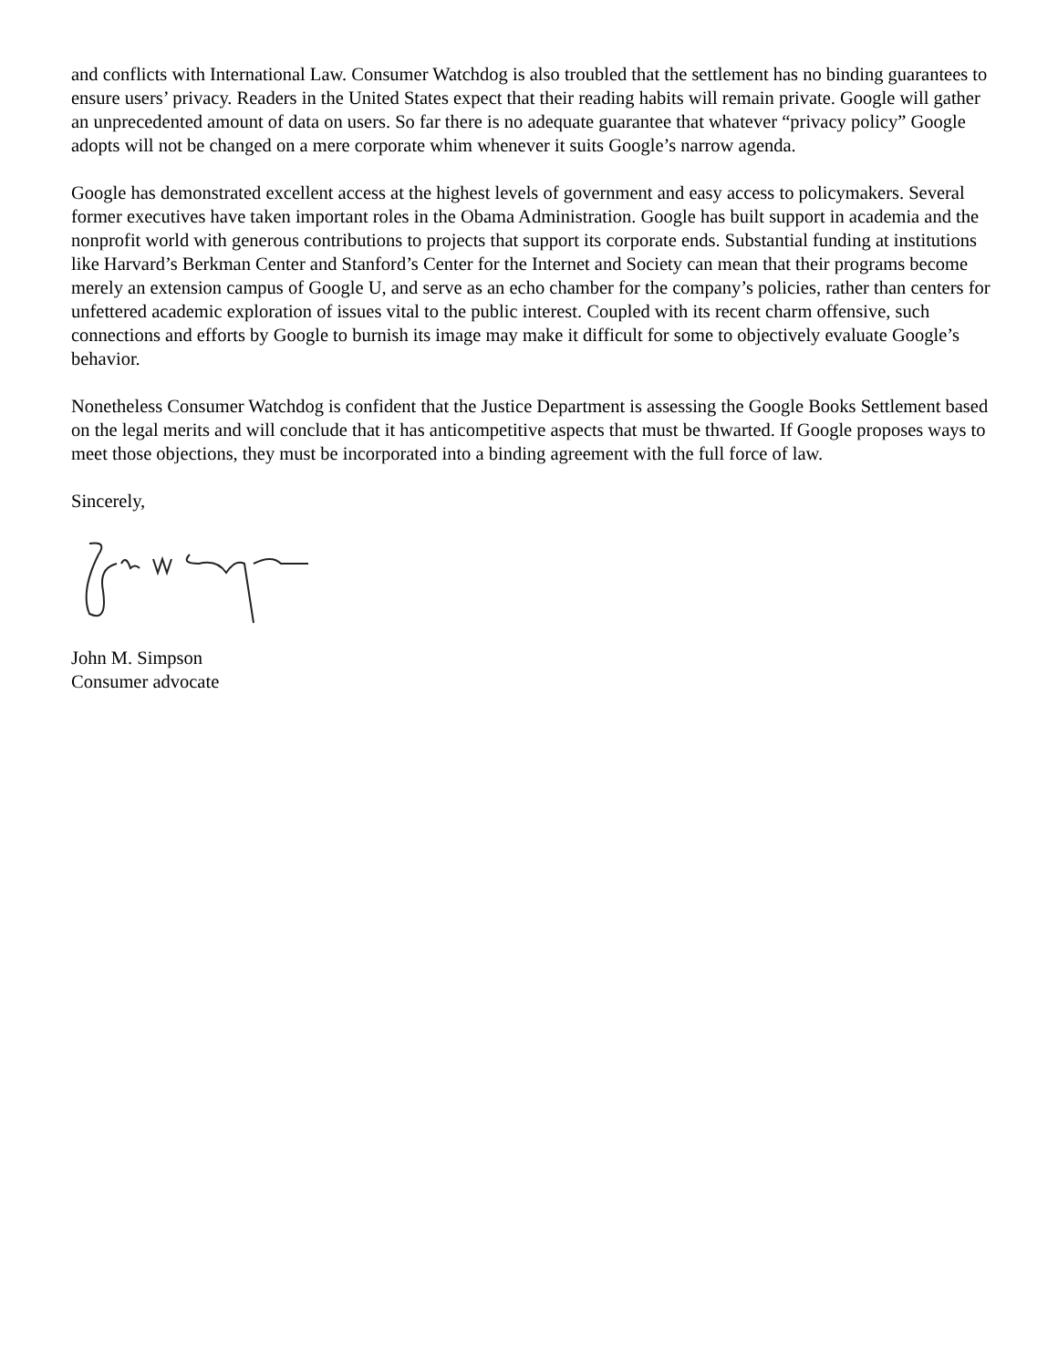and conflicts with International Law. Consumer Watchdog is also troubled that the settlement has no binding guarantees to ensure users’ privacy. Readers in the United States expect that their reading habits will remain private. Google will gather an unprecedented amount of data on users. So far there is no adequate guarantee that whatever “privacy policy” Google adopts will not be changed on a mere corporate whim whenever it suits Google’s narrow agenda.
Google has demonstrated excellent access at the highest levels of government and easy access to policymakers. Several former executives have taken important roles in the Obama Administration. Google has built support in academia and the nonprofit world with generous contributions to projects that support its corporate ends. Substantial funding at institutions like Harvard’s Berkman Center and Stanford’s Center for the Internet and Society can mean that their programs become merely an extension campus of Google U, and serve as an echo chamber for the company’s policies, rather than centers for unfettered academic exploration of issues vital to the public interest. Coupled with its recent charm offensive, such connections and efforts by Google to burnish its image may make it difficult for some to objectively evaluate Google’s behavior.
Nonetheless Consumer Watchdog is confident that the Justice Department is assessing the Google Books Settlement based on the legal merits and will conclude that it has anticompetitive aspects that must be thwarted. If Google proposes ways to meet those objections, they must be incorporated into a binding agreement with the full force of law.
Sincerely,
John M. Simpson
Consumer advocate